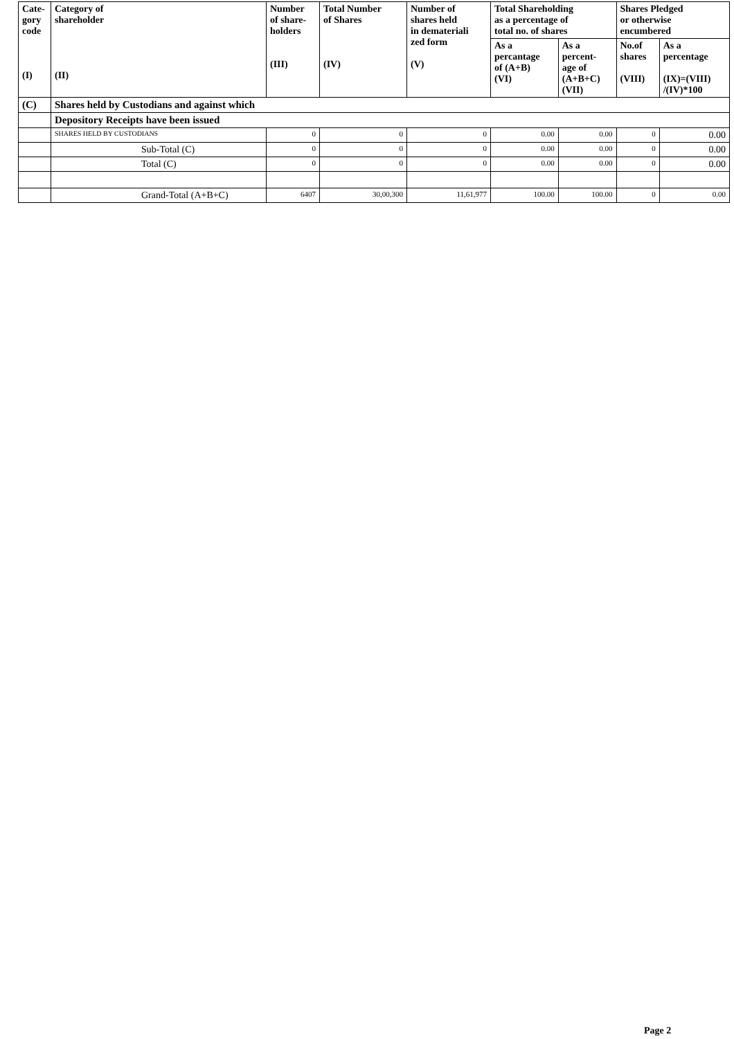| Cate- gory code (I) | Category of shareholder (II) | Number of share- holders (III) | Total Number of Shares (IV) | Number of shares held in demateriali zed form (V) | Total Shareholding as a percentage of total no. of shares | | Shares Pledged or otherwise encumbered | |
| --- | --- | --- | --- | --- | --- | --- | --- | --- |
| | | | | | As a percantage of (A+B) (VI) | As a percent- age of (A+B+C) (VII) | No.of shares (VIII) | As a percentage (IX)=(VIII) /(IV)*100 |
| (C) | Shares held by Custodians and against which | | | | | | | |
| | Depository Receipts have been issued | | | | | | | |
| | SHARES HELD BY CUSTODIANS | 0 | 0 | 0 | 0.00 | 0.00 | 0 | 0.00 |
| | Sub-Total (C) | 0 | 0 | 0 | 0.00 | 0.00 | 0 | 0.00 |
| | Total (C) | 0 | 0 | 0 | 0.00 | 0.00 | 0 | 0.00 |
| | Grand-Total (A+B+C) | 6407 | 30,00,300 | 11,61,977 | 100.00 | 100.00 | 0 | 0.00 |
Page 2